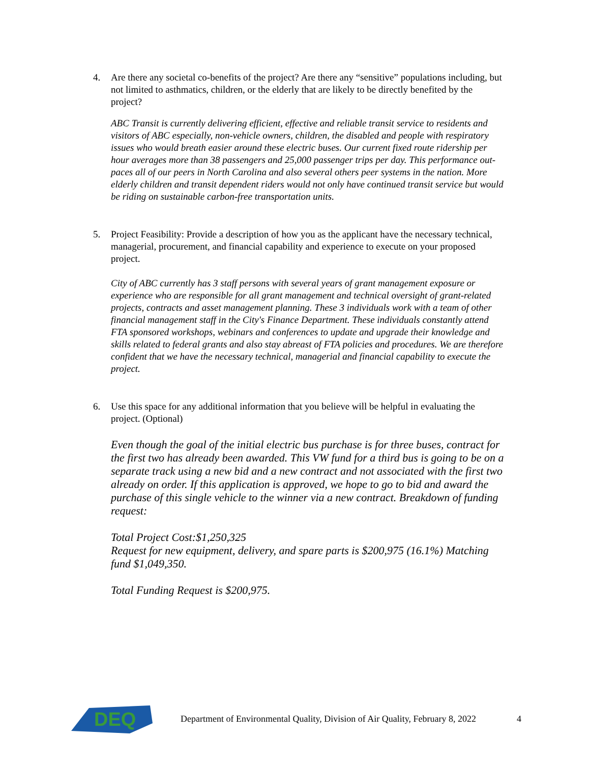4. Are there any societal co-benefits of the project? Are there any “sensitive” populations including, but not limited to asthmatics, children, or the elderly that are likely to be directly benefited by the project?
ABC Transit is currently delivering efficient, effective and reliable transit service to residents and visitors of ABC especially, non-vehicle owners, children, the disabled and people with respiratory issues who would breath easier around these electric buses. Our current fixed route ridership per hour averages more than 38 passengers and 25,000 passenger trips per day. This performance out-paces all of our peers in North Carolina and also several others peer systems in the nation. More elderly children and transit dependent riders would not only have continued transit service but would be riding on sustainable carbon-free transportation units.
5. Project Feasibility: Provide a description of how you as the applicant have the necessary technical, managerial, procurement, and financial capability and experience to execute on your proposed project.
City of ABC currently has 3 staff persons with several years of grant management exposure or experience who are responsible for all grant management and technical oversight of grant-related projects, contracts and asset management planning. These 3 individuals work with a team of other financial management staff in the City's Finance Department. These individuals constantly attend FTA sponsored workshops, webinars and conferences to update and upgrade their knowledge and skills related to federal grants and also stay abreast of FTA policies and procedures. We are therefore confident that we have the necessary technical, managerial and financial capability to execute the project.
6. Use this space for any additional information that you believe will be helpful in evaluating the project. (Optional)
Even though the goal of the initial electric bus purchase is for three buses, contract for the first two has already been awarded. This VW fund for a third bus is going to be on a separate track using a new bid and a new contract and not associated with the first two already on order. If this application is approved, we hope to go to bid and award the purchase of this single vehicle to the winner via a new contract. Breakdown of funding request:
Total Project Cost:$1,250,325
Request for new equipment, delivery, and spare parts is $200,975 (16.1%) Matching fund $1,049,350.
Total Funding Request is $200,975.
DEQ
Department of Environmental Quality, Division of Air Quality, February 8, 2022
4